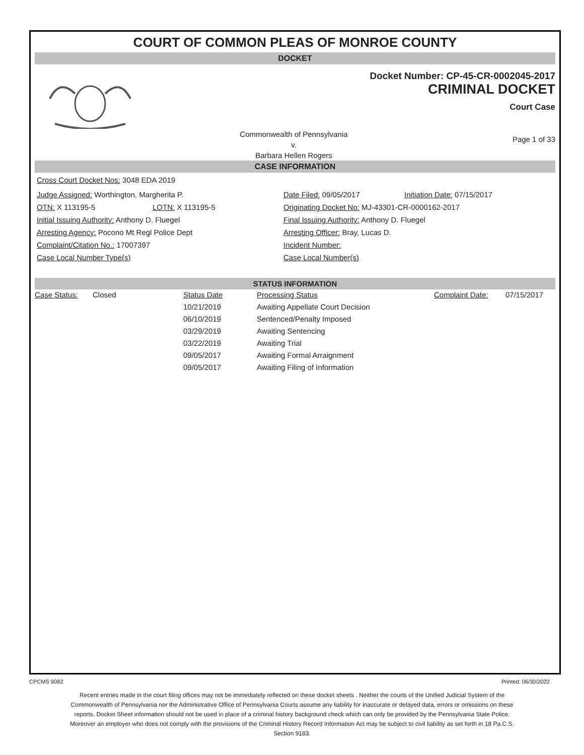COURT OF COMMON PLEAS OF MONROE COUNTY
DOCKET
Docket Number: CP-45-CR-0002045-2017
CRIMINAL DOCKET
Court Case
Commonwealth of Pennsylvania
v.
Barbara Hellen Rogers
Page 1 of 33
CASE INFORMATION
Cross Court Docket Nos: 3048 EDA 2019
Judge Assigned: Worthington, Margherita P. Date Filed: 09/05/2017 Initiation Date: 07/15/2017
OTN: X 113195-5 LOTN: X 113195-5 Originating Docket No: MJ-43301-CR-0000162-2017
Initial Issuing Authority: Anthony D. Fluegel Final Issuing Authority: Anthony D. Fluegel
Arresting Agency: Pocono Mt Regl Police Dept Arresting Officer: Bray, Lucas D.
Complaint/Citation No.: 17007397 Incident Number:
Case Local Number Type(s) Case Local Number(s)
STATUS INFORMATION
| Case Status: | Closed | Status Date | Processing Status | Complaint Date: | 07/15/2017 |
| | | 10/21/2019 | Awaiting Appellate Court Decision | | |
| | | 06/10/2019 | Sentenced/Penalty Imposed | | |
| | | 03/29/2019 | Awaiting Sentencing | | |
| | | 03/22/2019 | Awaiting Trial | | |
| | | 09/05/2017 | Awaiting Formal Arraignment | | |
| | | 09/05/2017 | Awaiting Filing of Information | | |
CPCMS 9082 Printed: 06/30/2022
Recent entries made in the court filing offices may not be immediately reflected on these docket sheets . Neither the courts of the Unified Judicial System of the Commonwealth of Pennsylvania nor the Administrative Office of Pennsylvania Courts assume any liability for inaccurate or delayed data, errors or omissions on these reports. Docket Sheet information should not be used in place of a criminal history background check which can only be provided by the Pennsylvania State Police. Moreover an employer who does not comply with the provisions of the Criminal History Record Information Act may be subject to civil liability as set forth in 18 Pa.C.S. Section 9183.